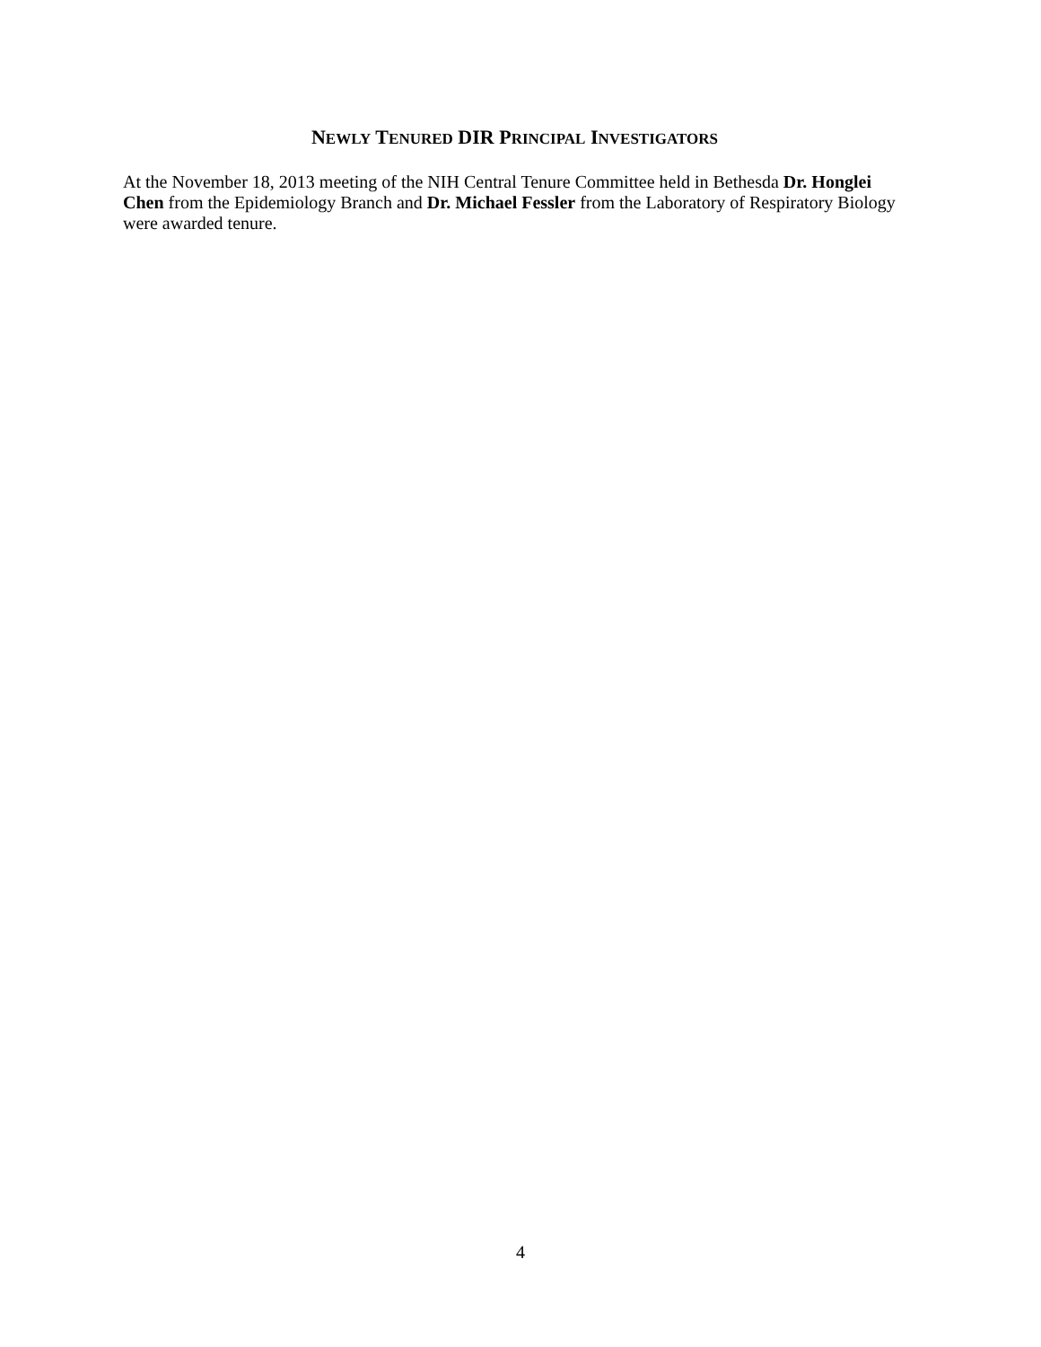NEWLY TENURED DIR PRINCIPAL INVESTIGATORS
At the November 18, 2013 meeting of the NIH Central Tenure Committee held in Bethesda Dr. Honglei Chen from the Epidemiology Branch and Dr. Michael Fessler from the Laboratory of Respiratory Biology were awarded tenure.
4